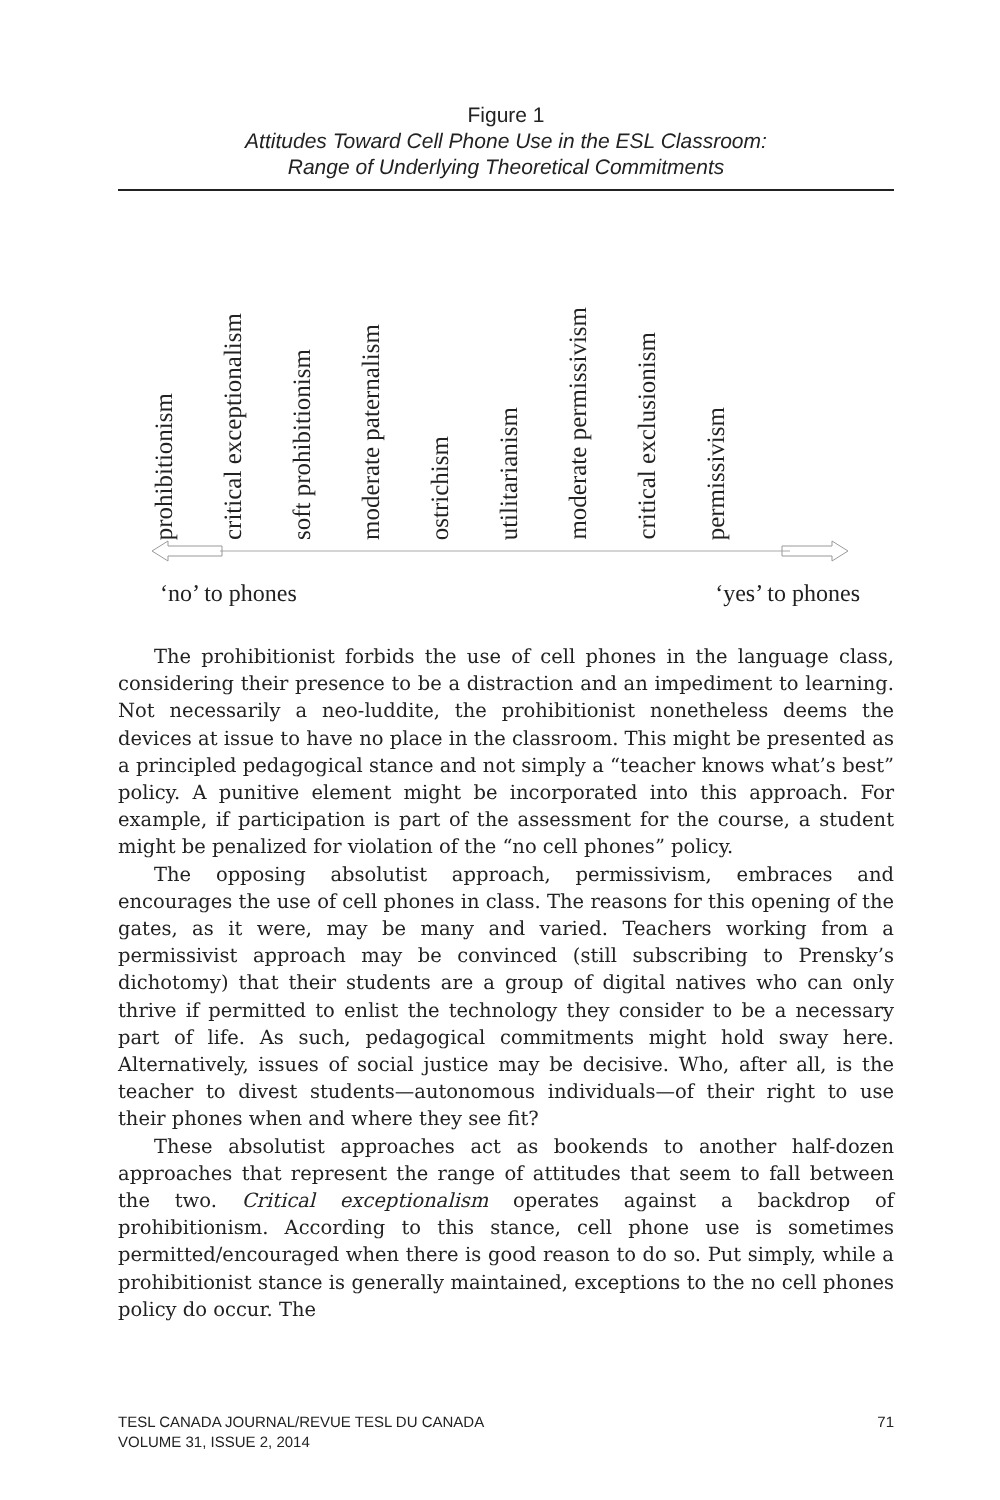Figure 1
Attitudes Toward Cell Phone Use in the ESL Classroom:
Range of Underlying Theoretical Commitments
prohibitionism
critical exceptionalism
soft prohibitionism
moderate paternalism
ostrichism
utilitarianism
moderate permissivism
critical exclusionism
permissivism
‘no’ to phones ‘yes’ to phones
The prohibitionist forbids the use of cell phones in the language class, considering their presence to be a distraction and an impediment to learning. Not necessarily a neo-luddite, the prohibitionist nonetheless deems the devices at issue to have no place in the classroom. This might be presented as a principled pedagogical stance and not simply a “teacher knows what’s best” policy. A punitive element might be incorporated into this approach. For example, if participation is part of the assessment for the course, a student might be penalized for violation of the “no cell phones” policy.
The opposing absolutist approach, permissivism, embraces and encourages the use of cell phones in class. The reasons for this opening of the gates, as it were, may be many and varied. Teachers working from a permissivist approach may be convinced (still subscribing to Prensky’s dichotomy) that their students are a group of digital natives who can only thrive if permitted to enlist the technology they consider to be a necessary part of life. As such, pedagogical commitments might hold sway here. Alternatively, issues of social justice may be decisive. Who, after all, is the teacher to divest students—autonomous individuals—of their right to use their phones when and where they see fit?
These absolutist approaches act as bookends to another half-dozen approaches that represent the range of attitudes that seem to fall between the two. Critical exceptionalism operates against a backdrop of prohibitionism. According to this stance, cell phone use is sometimes permitted/encouraged when there is good reason to do so. Put simply, while a prohibitionist stance is generally maintained, exceptions to the no cell phones policy do occur. The
TESL CANADA JOURNAL/REVUE TESL DU CANADA
VOLUME 31, ISSUE 2, 2014 71